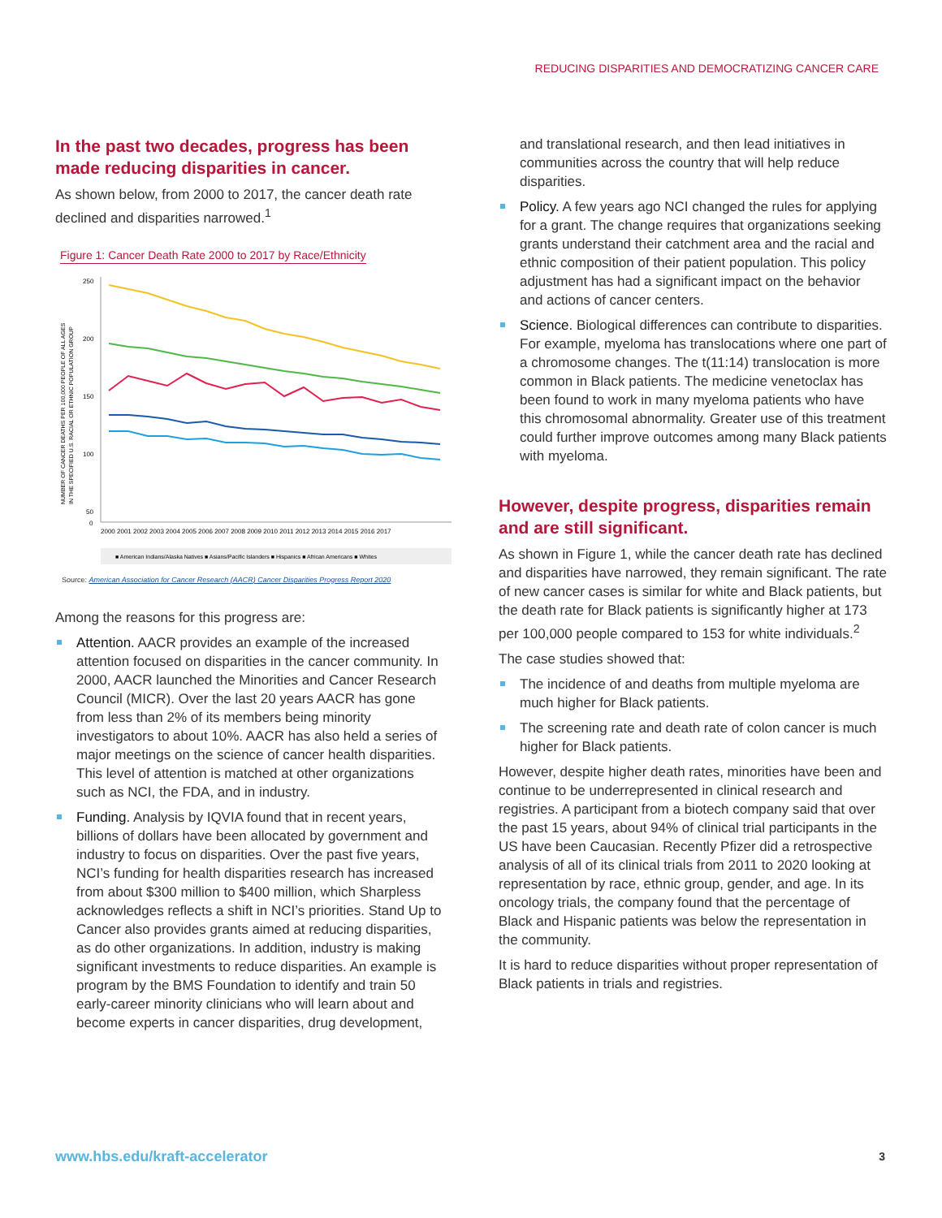REDUCING DISPARITIES AND DEMOCRATIZING CANCER CARE
In the past two decades, progress has been made reducing disparities in cancer.
As shown below, from 2000 to 2017, the cancer death rate declined and disparities narrowed.<sup>1</sup>
Figure 1: Cancer Death Rate 2000 to 2017 by Race/Ethnicity
NUMBER OF CANCER DEATHS PER 100,000 PEOPLE OF ALL AGES
IN THE SPECIFIED U.S. RACIAL OR ETHNIC POPULATION GROUP
250
200
150
100
50
0
2000 2001 2002 2003 2004 2005 2006 2007 2008 2009 2010 2011 2012 2013 2014 2015 2016 2017
■ American Indians/Alaska Natives ■ Asians/Pacific Islanders ■ Hispanics ■ African Americans ■ Whites
Source: American Association for Cancer Research (AACR) Cancer Disparities Progress Report 2020
Among the reasons for this progress are:
Attention. AACR provides an example of the increased attention focused on disparities in the cancer community. In 2000, AACR launched the Minorities and Cancer Research Council (MICR). Over the last 20 years AACR has gone from less than 2% of its members being minority investigators to about 10%. AACR has also held a series of major meetings on the science of cancer health disparities. This level of attention is matched at other organizations such as NCI, the FDA, and in industry.
Funding. Analysis by IQVIA found that in recent years, billions of dollars have been allocated by government and industry to focus on disparities. Over the past five years, NCI’s funding for health disparities research has increased from about $300 million to $400 million, which Sharpless acknowledges reflects a shift in NCI’s priorities. Stand Up to Cancer also provides grants aimed at reducing disparities, as do other organizations. In addition, industry is making significant investments to reduce disparities. An example is program by the BMS Foundation to identify and train 50 early-career minority clinicians who will learn about and become experts in cancer disparities, drug development,
and translational research, and then lead initiatives in communities across the country that will help reduce disparities.
Policy. A few years ago NCI changed the rules for applying for a grant. The change requires that organizations seeking grants understand their catchment area and the racial and ethnic composition of their patient population. This policy adjustment has had a significant impact on the behavior and actions of cancer centers.
Science. Biological differences can contribute to disparities. For example, myeloma has translocations where one part of a chromosome changes. The t(11:14) translocation is more common in Black patients. The medicine venetoclax has been found to work in many myeloma patients who have this chromosomal abnormality. Greater use of this treatment could further improve outcomes among many Black patients with myeloma.
However, despite progress, disparities remain and are still significant.
As shown in Figure 1, while the cancer death rate has declined and disparities have narrowed, they remain significant. The rate of new cancer cases is similar for white and Black patients, but the death rate for Black patients is significantly higher at 173 per 100,000 people compared to 153 for white individuals.<sup>2</sup>
The case studies showed that:
The incidence of and deaths from multiple myeloma are much higher for Black patients.
The screening rate and death rate of colon cancer is much higher for Black patients.
However, despite higher death rates, minorities have been and continue to be underrepresented in clinical research and registries. A participant from a biotech company said that over the past 15 years, about 94% of clinical trial participants in the US have been Caucasian. Recently Pfizer did a retrospective analysis of all of its clinical trials from 2011 to 2020 looking at representation by race, ethnic group, gender, and age. In its oncology trials, the company found that the percentage of Black and Hispanic patients was below the representation in the community.
It is hard to reduce disparities without proper representation of Black patients in trials and registries.
www.hbs.edu/kraft-accelerator 3